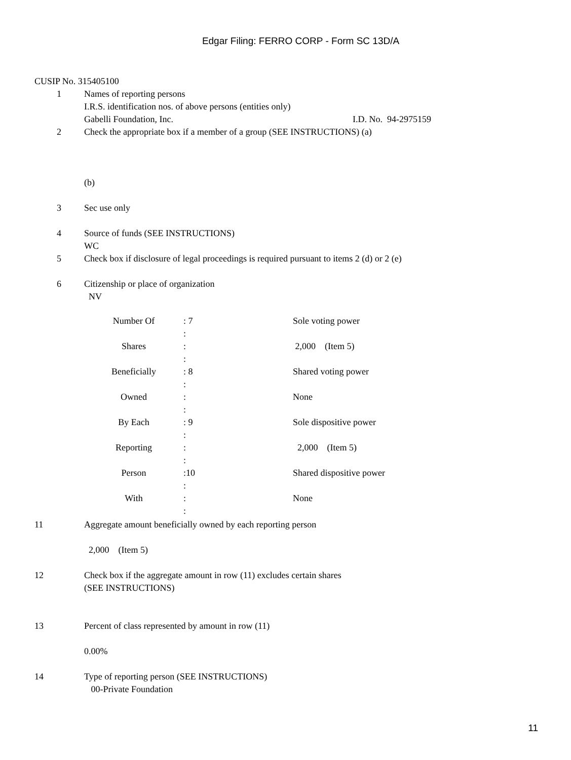Edgar Filing: FERRO CORP - Form SC 13D/A
CUSIP No. 315405100
1 Names of reporting persons
I.R.S. identification nos. of above persons (entities only)
Gabelli Foundation, Inc. I.D. No. 94-2975159
2 Check the appropriate box if a member of a group (SEE INSTRUCTIONS) (a)
(b)
3 Sec use only
4 Source of funds (SEE INSTRUCTIONS)
WC
5 Check box if disclosure of legal proceedings is required pursuant to items 2 (d) or 2 (e)
6 Citizenship or place of organization
NV
| Number Of | : 7 | Sole voting power |
| | : | |
| Shares | : | 2,000 (Item 5) |
| | : | |
| Beneficially | : 8 | Shared voting power |
| | : | |
| Owned | : | None |
| | : | |
| By Each | : 9 | Sole dispositive power |
| | : | |
| Reporting | : | 2,000 (Item 5) |
| | : | |
| Person | :10 | Shared dispositive power |
| | : | |
| With | : | None |
| | : | |
11 Aggregate amount beneficially owned by each reporting person
2,000 (Item 5)
12 Check box if the aggregate amount in row (11) excludes certain shares
(SEE INSTRUCTIONS)
13 Percent of class represented by amount in row (11)
0.00%
14 Type of reporting person (SEE INSTRUCTIONS)
00-Private Foundation
11